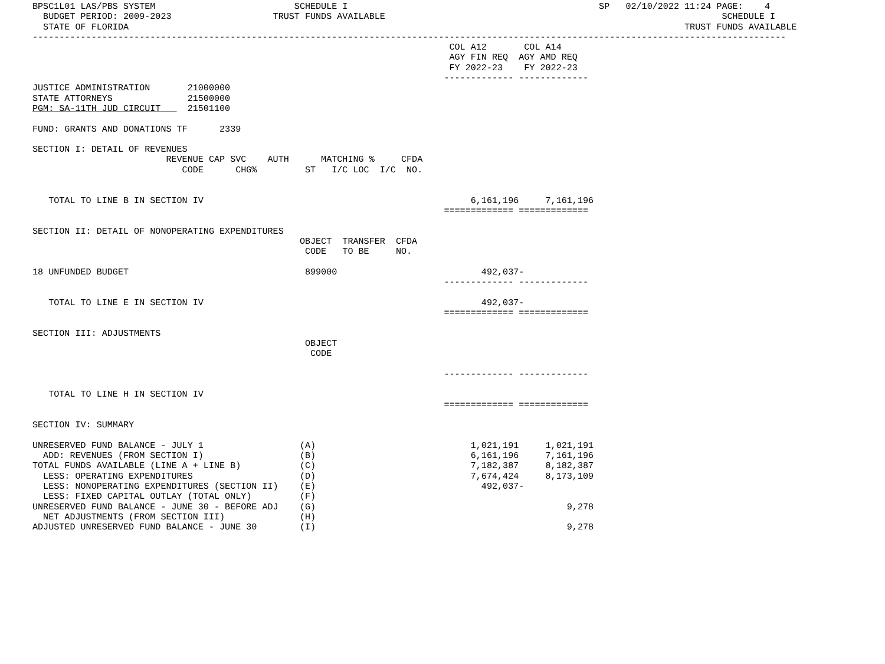BPSC1L01 LAS/PBS SYSTEM                          SCHEDULE I                                               SP   02/10/2022 11:24 PAGE:    4
  BUDGET PERIOD: 2009-2023                   TRUST FUNDS AVAILABLE                                                               SCHEDULE I
  STATE OF FLORIDA                                                                                                        TRUST FUNDS AVAILABLE
---------------------------------------------------------------------------------------------------------------------------------------------
                                                                              COL A12       COL A14
                                                                              AGY FIN REQ  AGY AMD REQ
                                                                              FY 2022-23    FY 2022-23
                                                                             ------------- -------------
JUSTICE ADMINISTRATION       21000000
STATE ATTORNEYS              21500000
PGM: SA-11TH JUD CIRCUIT     21501100

FUND: GRANTS AND DONATIONS TF      2339

SECTION I: DETAIL OF REVENUES
                         REVENUE CAP SVC    AUTH      MATCHING %     CFDA
                            CODE      CHG%         ST   I/C LOC  I/C  NO.


   TOTAL TO LINE B IN SECTION IV                                                  6,161,196     7,161,196
                                                                             ============= =============

SECTION II: DETAIL OF NONOPERATING EXPENDITURES
                                                  OBJECT  TRANSFER  CFDA
                                                   CODE   TO BE     NO.

18 UNFUNDED BUDGET                                 899000                           492,037-
                                                                             ------------- -------------

   TOTAL TO LINE E IN SECTION IV                                                    492,037-
                                                                             ============= =============

SECTION III: ADJUSTMENTS
                                                   OBJECT
                                                    CODE

                                                                             ------------- -------------

   TOTAL TO LINE H IN SECTION IV
                                                                             ============= =============

SECTION IV: SUMMARY

UNRESERVED FUND BALANCE - JULY 1                  (A)                             1,021,191     1,021,191
  ADD: REVENUES (FROM SECTION I)                  (B)                             6,161,196     7,161,196
TOTAL FUNDS AVAILABLE (LINE A + LINE B)           (C)                             7,182,387     8,182,387
  LESS: OPERATING EXPENDITURES                    (D)                             7,674,424     8,173,109
  LESS: NONOPERATING EXPENDITURES (SECTION II)    (E)                               492,037-
  LESS: FIXED CAPITAL OUTLAY (TOTAL ONLY)         (F)
UNRESERVED FUND BALANCE - JUNE 30 - BEFORE ADJ    (G)                                               9,278
  NET ADJUSTMENTS (FROM SECTION III)              (H)
ADJUSTED UNRESERVED FUND BALANCE - JUNE 30        (I)                                               9,278